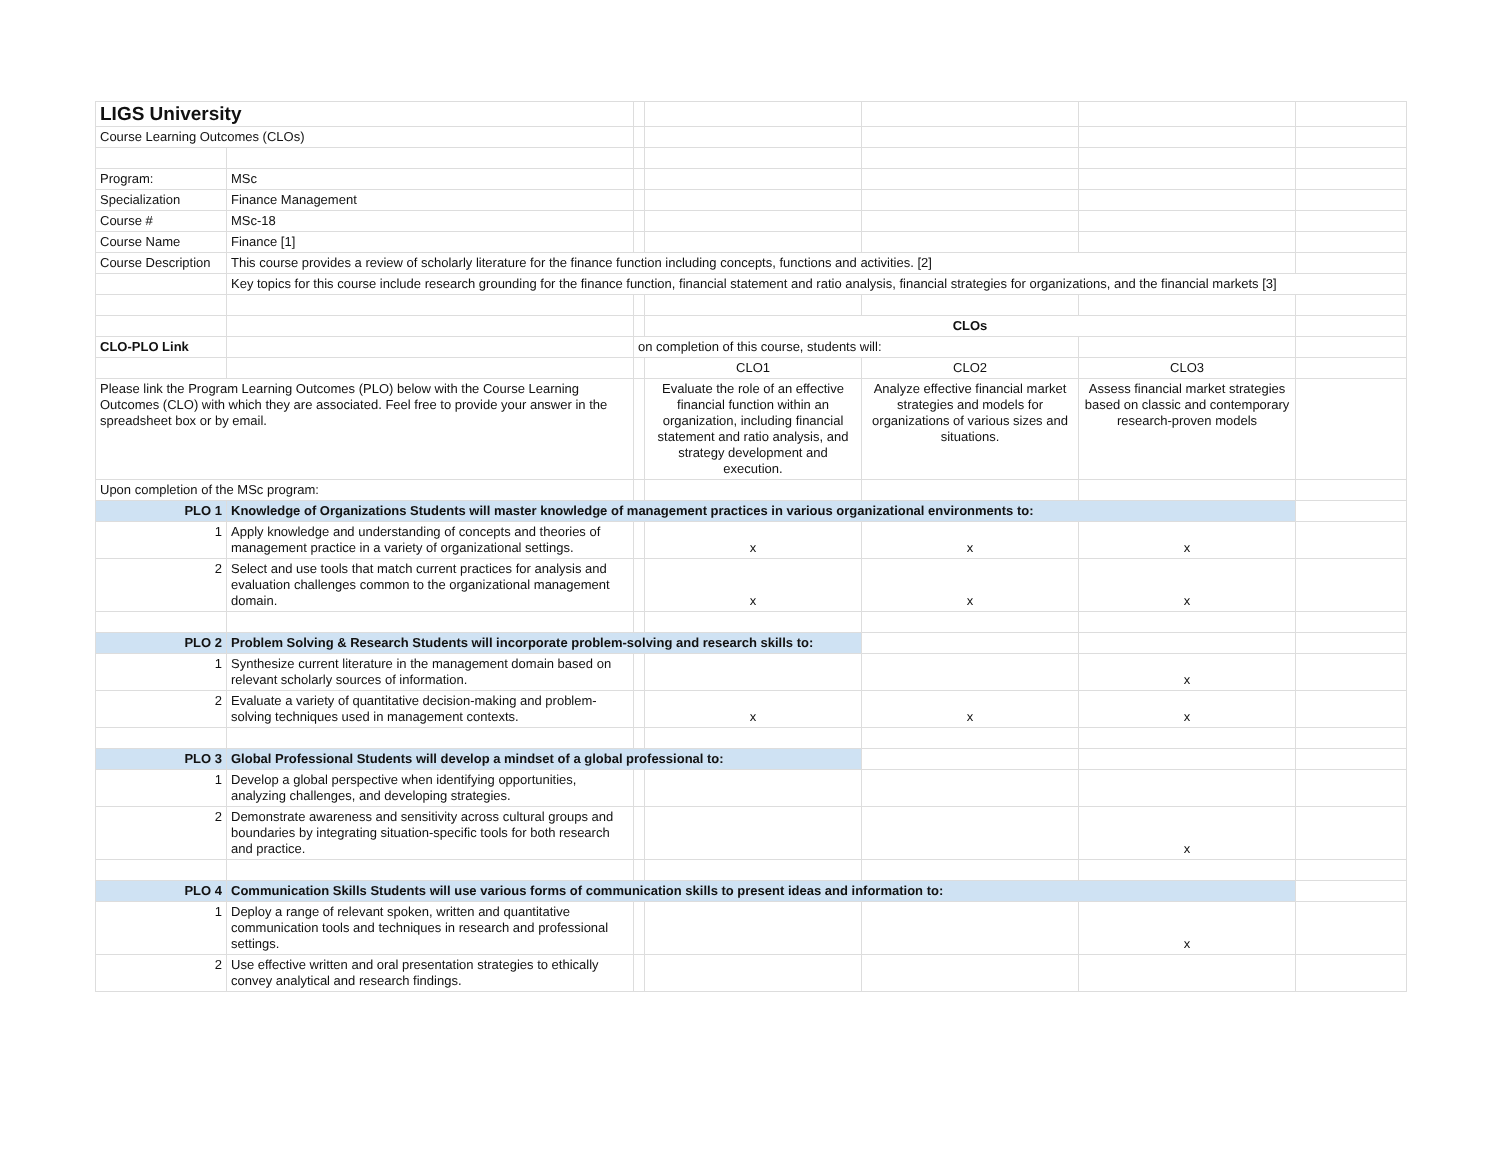| LIGS University | | | | | | |
| Course Learning Outcomes (CLOs) | | | | | | |
| Program: | MSc | | | | | |
| Specialization | Finance Management | | | | | |
| Course # | MSc-18 | | | | | |
| Course Name | Finance [1] | | | | | |
| Course Description | This course provides a review of scholarly literature for the finance function including concepts, functions and activities. [2] | | | | | |
| | Key topics for this course include research grounding for the finance function, financial statement and ratio analysis, financial strategies for organizations, and the financial markets [3] | | | | | |
| | | | CLOs | | | |
| CLO-PLO Link | | on completion of this course, students will: | | | | |
| | | | CLO1 | CLO2 | CLO3 | |
| Please link the Program Learning Outcomes (PLO) below with the Course Learning Outcomes (CLO) with which they are associated. Feel free to provide your answer in the spreadsheet box or by email. | | | Evaluate the role of an effective financial function within an organization, including financial statement and ratio analysis, and strategy development and execution. | Analyze effective financial market strategies and models for organizations of various sizes and situations. | Assess financial market strategies based on classic and contemporary research-proven models | |
| Upon completion of the MSc program: | | | | | | |
| PLO 1 | Knowledge of Organizations Students will master knowledge of management practices in various organizational environments to: | | | | | |
| 1 | Apply knowledge and understanding of concepts and theories of management practice in a variety of organizational settings. | | x | x | x | |
| 2 | Select and use tools that match current practices for analysis and evaluation challenges common to the organizational management domain. | | x | x | x | |
| PLO 2 | Problem Solving & Research Students will incorporate problem-solving and research skills to: | | | | | |
| 1 | Synthesize current literature in the management domain based on relevant scholarly sources of information. | | | | x | |
| 2 | Evaluate a variety of quantitative decision-making and problem-solving techniques used in management contexts. | | x | x | x | |
| PLO 3 | Global Professional Students will develop a mindset of a global professional to: | | | | | |
| 1 | Develop a global perspective when identifying opportunities, analyzing challenges, and developing strategies. | | | | | |
| 2 | Demonstrate awareness and sensitivity across cultural groups and boundaries by integrating situation-specific tools for both research and practice. | | | | x | |
| PLO 4 | Communication Skills Students will use various forms of communication skills to present ideas and information to: | | | | | |
| 1 | Deploy a range of relevant spoken, written and quantitative communication tools and techniques in research and professional settings. | | | | x | |
| 2 | Use effective written and oral presentation strategies to ethically convey analytical and research findings. | | | | | |